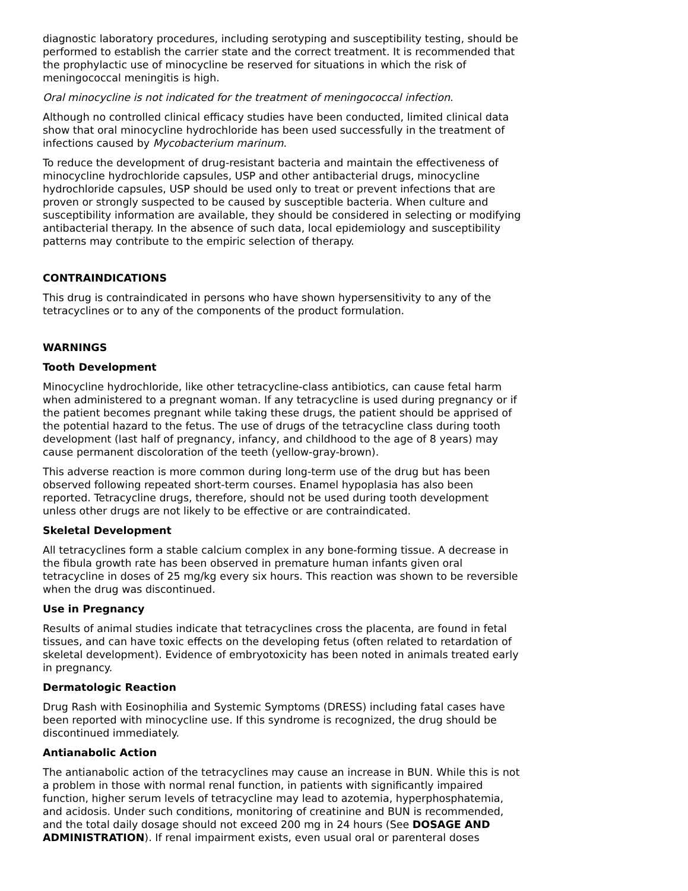diagnostic laboratory procedures, including serotyping and susceptibility testing, should be performed to establish the carrier state and the correct treatment. It is recommended that the prophylactic use of minocycline be reserved for situations in which the risk of meningococcal meningitis is high.
Oral minocycline is not indicated for the treatment of meningococcal infection.
Although no controlled clinical efficacy studies have been conducted, limited clinical data show that oral minocycline hydrochloride has been used successfully in the treatment of infections caused by Mycobacterium marinum.
To reduce the development of drug-resistant bacteria and maintain the effectiveness of minocycline hydrochloride capsules, USP and other antibacterial drugs, minocycline hydrochloride capsules, USP should be used only to treat or prevent infections that are proven or strongly suspected to be caused by susceptible bacteria. When culture and susceptibility information are available, they should be considered in selecting or modifying antibacterial therapy. In the absence of such data, local epidemiology and susceptibility patterns may contribute to the empiric selection of therapy.
CONTRAINDICATIONS
This drug is contraindicated in persons who have shown hypersensitivity to any of the tetracyclines or to any of the components of the product formulation.
WARNINGS
Tooth Development
Minocycline hydrochloride, like other tetracycline-class antibiotics, can cause fetal harm when administered to a pregnant woman. If any tetracycline is used during pregnancy or if the patient becomes pregnant while taking these drugs, the patient should be apprised of the potential hazard to the fetus. The use of drugs of the tetracycline class during tooth development (last half of pregnancy, infancy, and childhood to the age of 8 years) may cause permanent discoloration of the teeth (yellow-gray-brown).
This adverse reaction is more common during long-term use of the drug but has been observed following repeated short-term courses. Enamel hypoplasia has also been reported. Tetracycline drugs, therefore, should not be used during tooth development unless other drugs are not likely to be effective or are contraindicated.
Skeletal Development
All tetracyclines form a stable calcium complex in any bone-forming tissue. A decrease in the fibula growth rate has been observed in premature human infants given oral tetracycline in doses of 25 mg/kg every six hours. This reaction was shown to be reversible when the drug was discontinued.
Use in Pregnancy
Results of animal studies indicate that tetracyclines cross the placenta, are found in fetal tissues, and can have toxic effects on the developing fetus (often related to retardation of skeletal development). Evidence of embryotoxicity has been noted in animals treated early in pregnancy.
Dermatologic Reaction
Drug Rash with Eosinophilia and Systemic Symptoms (DRESS) including fatal cases have been reported with minocycline use. If this syndrome is recognized, the drug should be discontinued immediately.
Antianabolic Action
The antianabolic action of the tetracyclines may cause an increase in BUN. While this is not a problem in those with normal renal function, in patients with significantly impaired function, higher serum levels of tetracycline may lead to azotemia, hyperphosphatemia, and acidosis. Under such conditions, monitoring of creatinine and BUN is recommended, and the total daily dosage should not exceed 200 mg in 24 hours (See DOSAGE AND ADMINISTRATION). If renal impairment exists, even usual oral or parenteral doses